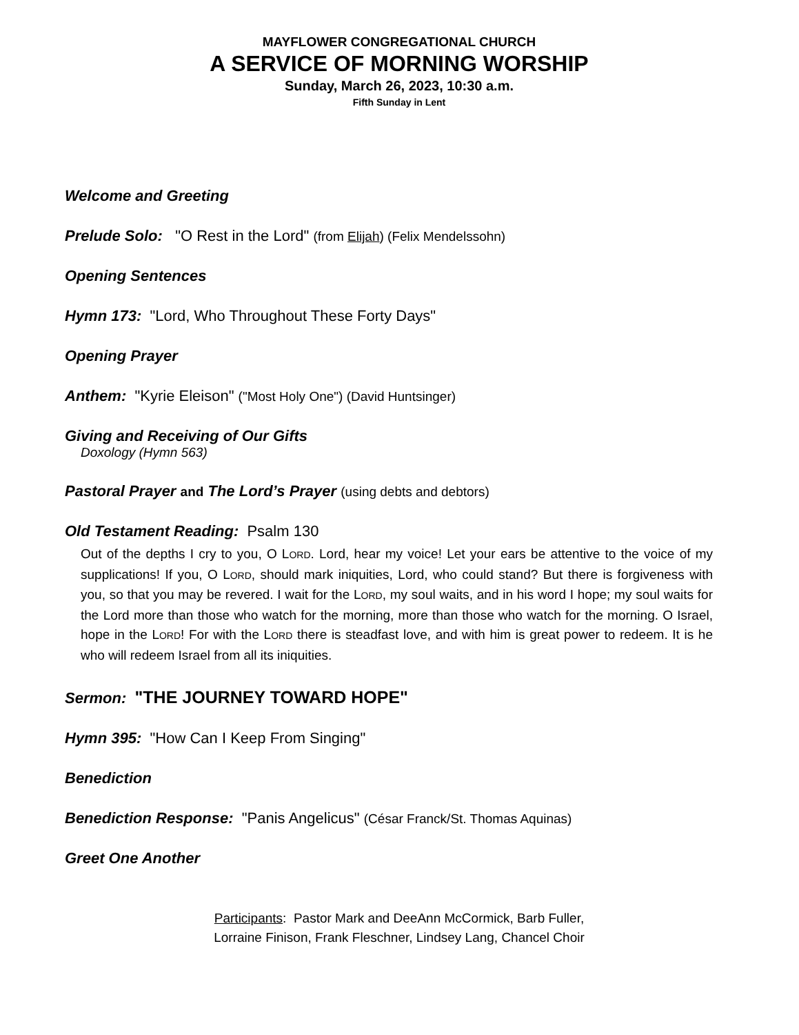MAYFLOWER CONGREGATIONAL CHURCH
A SERVICE OF MORNING WORSHIP
Sunday, March 26, 2023, 10:30 a.m.
Fifth Sunday in Lent
Welcome and Greeting
Prelude Solo: "O Rest in the Lord" (from Elijah) (Felix Mendelssohn)
Opening Sentences
Hymn 173: "Lord, Who Throughout These Forty Days"
Opening Prayer
Anthem: "Kyrie Eleison" ("Most Holy One") (David Huntsinger)
Giving and Receiving of Our Gifts
Doxology (Hymn 563)
Pastoral Prayer and The Lord’s Prayer (using debts and debtors)
Old Testament Reading: Psalm 130
Out of the depths I cry to you, O LORD. Lord, hear my voice! Let your ears be attentive to the voice of my supplications! If you, O LORD, should mark iniquities, Lord, who could stand? But there is forgiveness with you, so that you may be revered. I wait for the LORD, my soul waits, and in his word I hope; my soul waits for the Lord more than those who watch for the morning, more than those who watch for the morning. O Israel, hope in the LORD! For with the LORD there is steadfast love, and with him is great power to redeem. It is he who will redeem Israel from all its iniquities.
Sermon: "THE JOURNEY TOWARD HOPE"
Hymn 395: "How Can I Keep From Singing"
Benediction
Benediction Response: "Panis Angelicus" (César Franck/St. Thomas Aquinas)
Greet One Another
Participants: Pastor Mark and DeeAnn McCormick, Barb Fuller,
Lorraine Finison, Frank Fleschner, Lindsey Lang, Chancel Choir